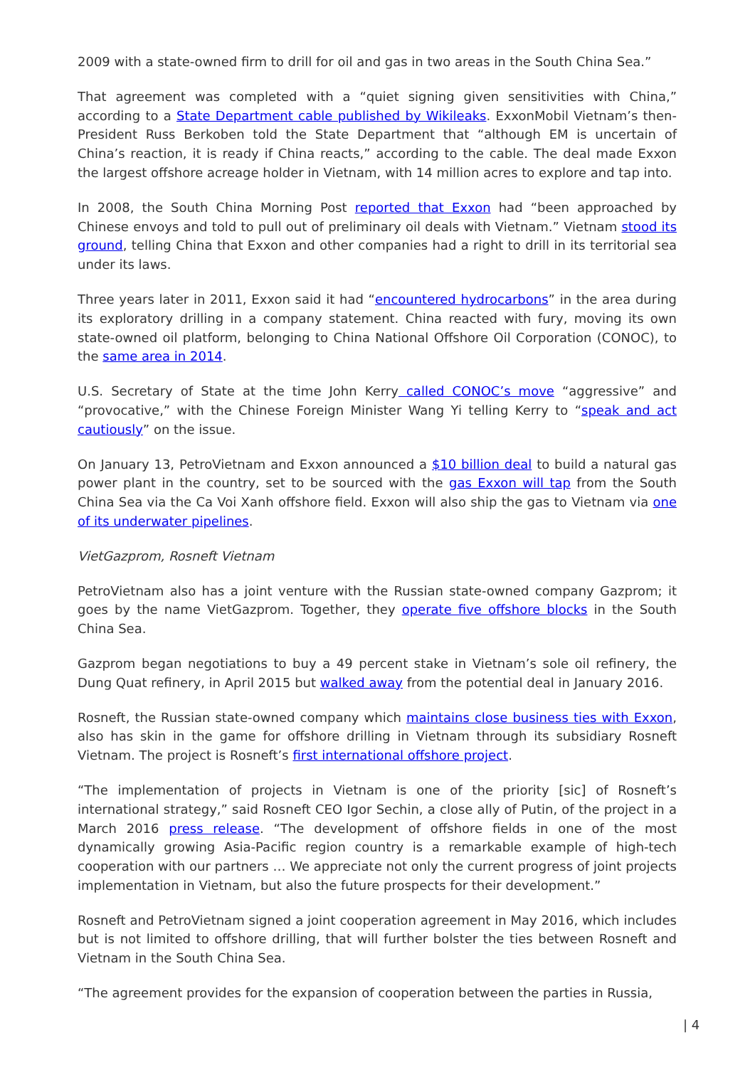2009 with a state-owned firm to drill for oil and gas in two areas in the South China Sea.”
That agreement was completed with a “quiet signing given sensitivities with China,” according to a State Department cable published by Wikileaks. ExxonMobil Vietnam’s then-President Russ Berkoben told the State Department that “although EM is uncertain of China’s reaction, it is ready if China reacts,” according to the cable. The deal made Exxon the largest offshore acreage holder in Vietnam, with 14 million acres to explore and tap into.
In 2008, the South China Morning Post reported that Exxon had “been approached by Chinese envoys and told to pull out of preliminary oil deals with Vietnam.” Vietnam stood its ground, telling China that Exxon and other companies had a right to drill in its territorial sea under its laws.
Three years later in 2011, Exxon said it had “encountered hydrocarbons” in the area during its exploratory drilling in a company statement. China reacted with fury, moving its own state-owned oil platform, belonging to China National Offshore Oil Corporation (CONOC), to the same area in 2014.
U.S. Secretary of State at the time John Kerry called CONOC’s move “aggressive” and “provocative,” with the Chinese Foreign Minister Wang Yi telling Kerry to “speak and act cautiously” on the issue.
On January 13, PetroVietnam and Exxon announced a $10 billion deal to build a natural gas power plant in the country, set to be sourced with the gas Exxon will tap from the South China Sea via the Ca Voi Xanh offshore field. Exxon will also ship the gas to Vietnam via one of its underwater pipelines.
VietGazprom, Rosneft Vietnam
PetroVietnam also has a joint venture with the Russian state-owned company Gazprom; it goes by the name VietGazprom. Together, they operate five offshore blocks in the South China Sea.
Gazprom began negotiations to buy a 49 percent stake in Vietnam’s sole oil refinery, the Dung Quat refinery, in April 2015 but walked away from the potential deal in January 2016.
Rosneft, the Russian state-owned company which maintains close business ties with Exxon, also has skin in the game for offshore drilling in Vietnam through its subsidiary Rosneft Vietnam. The project is Rosneft’s first international offshore project.
“The implementation of projects in Vietnam is one of the priority [sic] of Rosneft’s international strategy,” said Rosneft CEO Igor Sechin, a close ally of Putin, of the project in a March 2016 press release. “The development of offshore fields in one of the most dynamically growing Asia-Pacific region country is a remarkable example of high-tech cooperation with our partners … We appreciate not only the current progress of joint projects implementation in Vietnam, but also the future prospects for their development.”
Rosneft and PetroVietnam signed a joint cooperation agreement in May 2016, which includes but is not limited to offshore drilling, that will further bolster the ties between Rosneft and Vietnam in the South China Sea.
“The agreement provides for the expansion of cooperation between the parties in Russia,
| 4